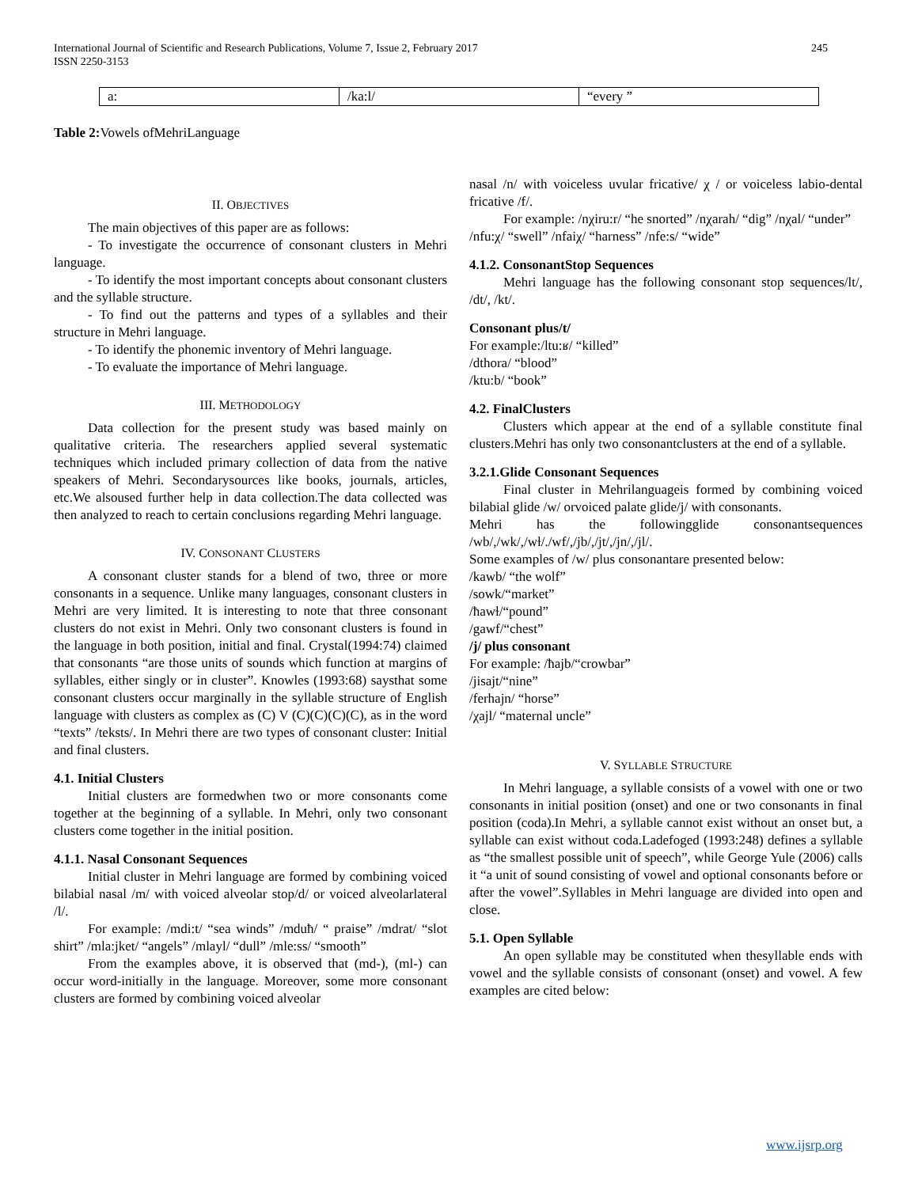245 International Journal of Scientific and Research Publications, Volume 7, Issue 2, February 2017
ISSN 2250-3153
| a: | /ka:l/ | “every ” |
Table 2: Vowels ofMehriLanguage
II. OBJECTIVES
The main objectives of this paper are as follows:
- To investigate the occurrence of consonant clusters in Mehri language.
- To identify the most important concepts about consonant clusters and the syllable structure.
- To find out the patterns and types of a syllables and their structure in Mehri language.
- To identify the phonemic inventory of Mehri language.
- To evaluate the importance of Mehri language.
III. METHODOLOGY
Data collection for the present study was based mainly on qualitative criteria. The researchers applied several systematic techniques which included primary collection of data from the native speakers of Mehri. Secondarysources like books, journals, articles, etc.We alsoused further help in data collection.The data collected was then analyzed to reach to certain conclusions regarding Mehri language.
IV. CONSONANT CLUSTERS
A consonant cluster stands for a blend of two, three or more consonants in a sequence. Unlike many languages, consonant clusters in Mehri are very limited. It is interesting to note that three consonant clusters do not exist in Mehri. Only two consonant clusters is found in the language in both position, initial and final. Crystal(1994:74) claimed that consonants “are those units of sounds which function at margins of syllables, either singly or in cluster”. Knowles (1993:68) saysthat some consonant clusters occur marginally in the syllable structure of English language with clusters as complex as (C) V (C)(C)(C)(C), as in the word “texts” /teksts/. In Mehri there are two types of consonant cluster: Initial and final clusters.
4.1. Initial Clusters
Initial clusters are formedwhen two or more consonants come together at the beginning of a syllable. In Mehri, only two consonant clusters come together in the initial position.
4.1.1. Nasal Consonant Sequences
Initial cluster in Mehri language are formed by combining voiced bilabial nasal /m/ with voiced alveolar stop/d/ or voiced alveolarlateral /l/.
For example: /mdi:t/ “sea winds” /mduħ/ “ praise” /mdrat/ “slot shirt” /mla:jket/ “angels” /mlayl/ “dull” /mle:ss/ “smooth”
From the examples above, it is observed that (md-), (ml-) can occur word-initially in the language. Moreover, some more consonant clusters are formed by combining voiced alveolar
nasal /n/ with voiceless uvular fricative/ χ / or voiceless labio-dental fricative /f/.
For example: /nχiru:r/ “he snorted” /nχarah/ “dig” /nχal/ “under”
/nfu:χ/ “swell” /nfaiχ/ “harness” /nfe:s/ “wide”
4.1.2. ConsonantStop Sequences
Mehri language has the following consonant stop sequences/lt/, /dt/, /kt/.
Consonant plus/t/
For example:/ltu:ʁ/ “killed”
/dthora/ “blood”
/ktu:b/ “book”
4.2. FinalClusters
Clusters which appear at the end of a syllable constitute final clusters.Mehri has only two consonantclusters at the end of a syllable.
3.2.1.Glide Consonant Sequences
Final cluster in Mehrilanguageis formed by combining voiced bilabial glide /w/ orvoiced palate glide/j/ with consonants.
Mehri has the followingglide consonantsequences /wb/,/wk/,/wɫ/./wf/,/jb/,/jt/,/jn/,/jl/.
Some examples of /w/ plus consonantare presented below:
/kawb/ “the wolf”
/sowk/“market”
/ħawɫ/“pound”
/gawf/“chest”
/j/ plus consonant
For example: /ħajb/“crowbar”
/jisajt/“nine”
/ferhajn/ “horse”
/χajl/ “maternal uncle”
V. SYLLABLE STRUCTURE
In Mehri language, a syllable consists of a vowel with one or two consonants in initial position (onset) and one or two consonants in final position (coda).In Mehri, a syllable cannot exist without an onset but, a syllable can exist without coda.Ladefoged (1993:248) defines a syllable as “the smallest possible unit of speech”, while George Yule (2006) calls it “a unit of sound consisting of vowel and optional consonants before or after the vowel”.Syllables in Mehri language are divided into open and close.
5.1. Open Syllable
An open syllable may be constituted when thesyllable ends with vowel and the syllable consists of consonant (onset) and vowel. A few examples are cited below:
www.ijsrp.org